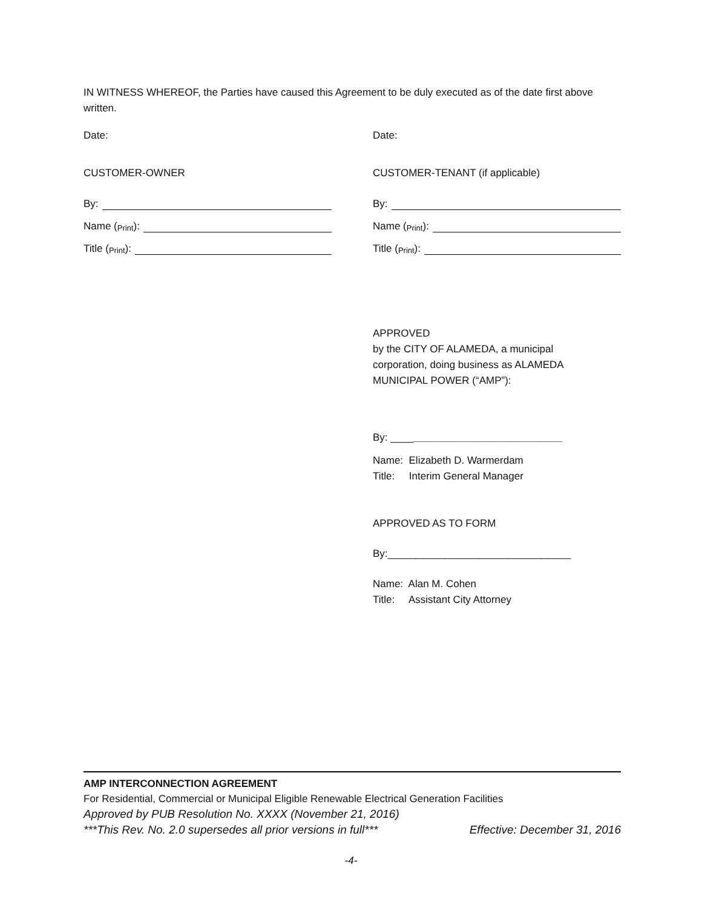IN WITNESS WHEREOF, the Parties have caused this Agreement to be duly executed as of the date first above written.
Date: Date:
CUSTOMER-OWNER CUSTOMER-TENANT (if applicable)
By:
Name (Print):
Title (Print):
By:
Name (Print):
Title (Print):
APPROVED
by the CITY OF ALAMEDA, a municipal
corporation, doing business as ALAMEDA
MUNICIPAL POWER (“AMP”):
By: ______________________________
Name: Elizabeth D. Warmerdam
Title: Interim General Manager
APPROVED AS TO FORM
By:________________________________
Name: Alan M. Cohen
Title: Assistant City Attorney
AMP INTERCONNECTION AGREEMENT
For Residential, Commercial or Municipal Eligible Renewable Electrical Generation Facilities
Approved by PUB Resolution No. XXXX (November 21, 2016)
***This Rev. No. 2.0 supersedes all prior versions in full*** Effective: December 31, 2016
-4-